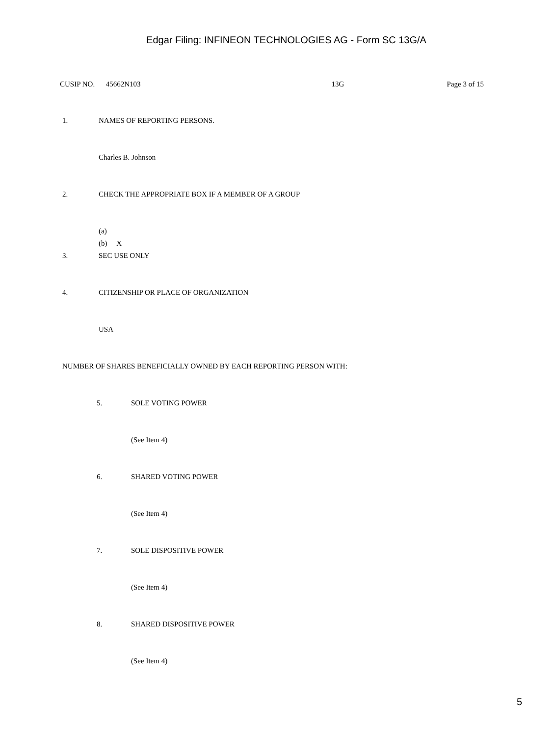Edgar Filing: INFINEON TECHNOLOGIES AG - Form SC 13G/A
CUSIP NO. 45662N103 13G Page 3 of 15
1. NAMES OF REPORTING PERSONS.
Charles B. Johnson
2. CHECK THE APPROPRIATE BOX IF A MEMBER OF A GROUP
(a)
(b) X
3. SEC USE ONLY
4. CITIZENSHIP OR PLACE OF ORGANIZATION
USA
NUMBER OF SHARES BENEFICIALLY OWNED BY EACH REPORTING PERSON WITH:
5. SOLE VOTING POWER
(See Item 4)
6. SHARED VOTING POWER
(See Item 4)
7. SOLE DISPOSITIVE POWER
(See Item 4)
8. SHARED DISPOSITIVE POWER
(See Item 4)
5